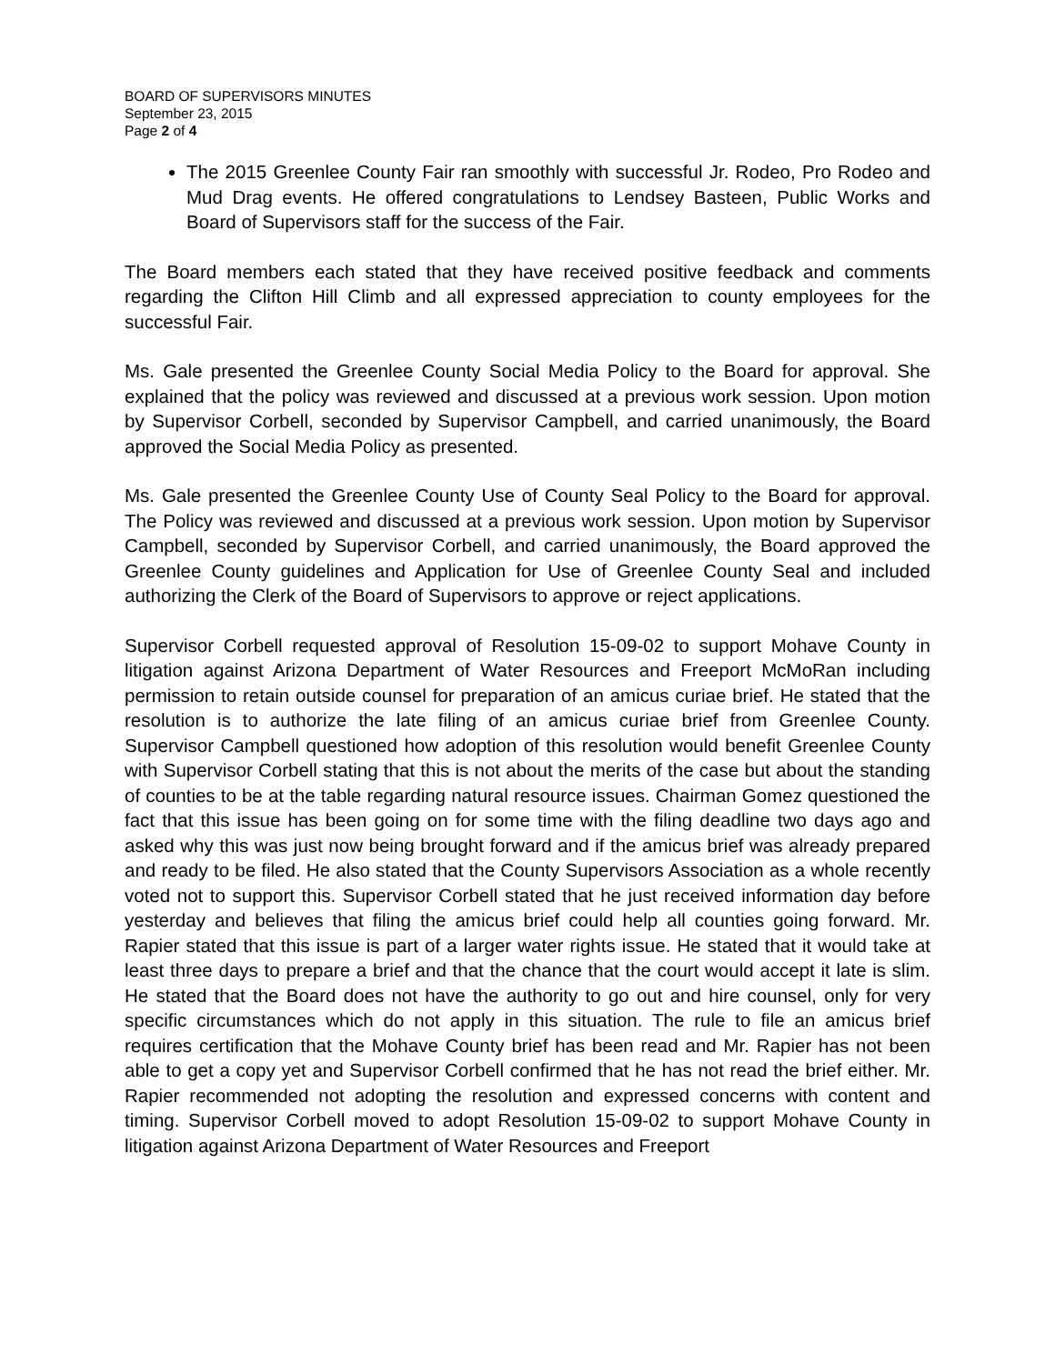BOARD OF SUPERVISORS MINUTES
September 23, 2015
Page 2 of 4
The 2015 Greenlee County Fair ran smoothly with successful Jr. Rodeo, Pro Rodeo and Mud Drag events. He offered congratulations to Lendsey Basteen, Public Works and Board of Supervisors staff for the success of the Fair.
The Board members each stated that they have received positive feedback and comments regarding the Clifton Hill Climb and all expressed appreciation to county employees for the successful Fair.
Ms. Gale presented the Greenlee County Social Media Policy to the Board for approval. She explained that the policy was reviewed and discussed at a previous work session. Upon motion by Supervisor Corbell, seconded by Supervisor Campbell, and carried unanimously, the Board approved the Social Media Policy as presented.
Ms. Gale presented the Greenlee County Use of County Seal Policy to the Board for approval. The Policy was reviewed and discussed at a previous work session. Upon motion by Supervisor Campbell, seconded by Supervisor Corbell, and carried unanimously, the Board approved the Greenlee County guidelines and Application for Use of Greenlee County Seal and included authorizing the Clerk of the Board of Supervisors to approve or reject applications.
Supervisor Corbell requested approval of Resolution 15-09-02 to support Mohave County in litigation against Arizona Department of Water Resources and Freeport McMoRan including permission to retain outside counsel for preparation of an amicus curiae brief. He stated that the resolution is to authorize the late filing of an amicus curiae brief from Greenlee County. Supervisor Campbell questioned how adoption of this resolution would benefit Greenlee County with Supervisor Corbell stating that this is not about the merits of the case but about the standing of counties to be at the table regarding natural resource issues. Chairman Gomez questioned the fact that this issue has been going on for some time with the filing deadline two days ago and asked why this was just now being brought forward and if the amicus brief was already prepared and ready to be filed. He also stated that the County Supervisors Association as a whole recently voted not to support this. Supervisor Corbell stated that he just received information day before yesterday and believes that filing the amicus brief could help all counties going forward. Mr. Rapier stated that this issue is part of a larger water rights issue. He stated that it would take at least three days to prepare a brief and that the chance that the court would accept it late is slim. He stated that the Board does not have the authority to go out and hire counsel, only for very specific circumstances which do not apply in this situation. The rule to file an amicus brief requires certification that the Mohave County brief has been read and Mr. Rapier has not been able to get a copy yet and Supervisor Corbell confirmed that he has not read the brief either. Mr. Rapier recommended not adopting the resolution and expressed concerns with content and timing. Supervisor Corbell moved to adopt Resolution 15-09-02 to support Mohave County in litigation against Arizona Department of Water Resources and Freeport